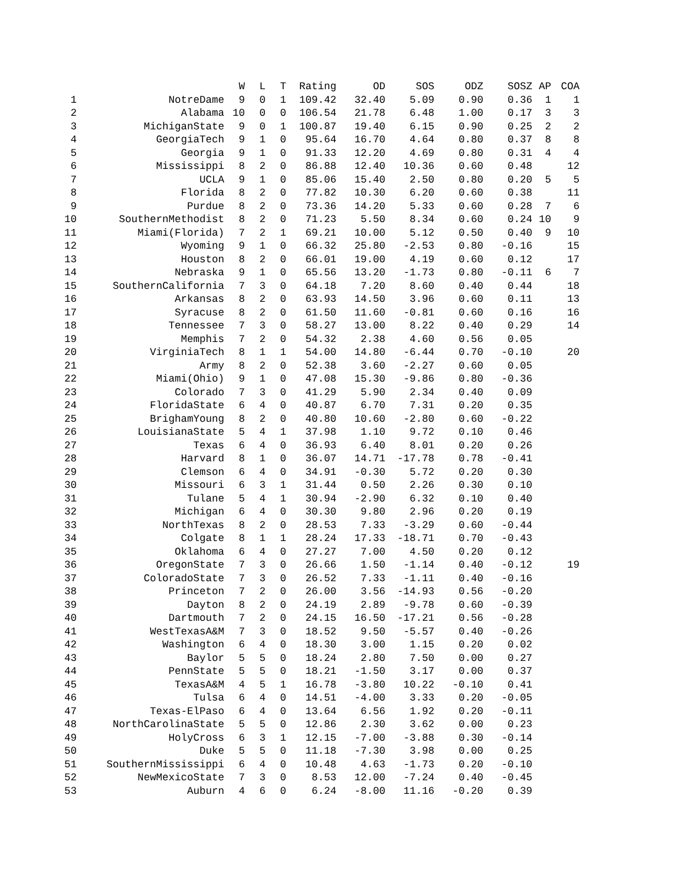| | | W | L | T | Rating | OD | SOS | ODZ | SOSZ | AP | COA |
| --- | --- | --- | --- | --- | --- | --- | --- | --- | --- | --- | --- |
| 1 | NotreDame | 9 | 0 | 1 | 109.42 | 32.40 | 5.09 | 0.90 | 0.36 | 1 | 1 |
| 2 | Alabama | 10 | 0 | 0 | 106.54 | 21.78 | 6.48 | 1.00 | 0.17 | 3 | 3 |
| 3 | MichiganState | 9 | 0 | 1 | 100.87 | 19.40 | 6.15 | 0.90 | 0.25 | 2 | 2 |
| 4 | GeorgiaTech | 9 | 1 | 0 | 95.64 | 16.70 | 4.64 | 0.80 | 0.37 | 8 | 8 |
| 5 | Georgia | 9 | 1 | 0 | 91.33 | 12.20 | 4.69 | 0.80 | 0.31 | 4 | 4 |
| 6 | Mississippi | 8 | 2 | 0 | 86.88 | 12.40 | 10.36 | 0.60 | 0.48 | | 12 |
| 7 | UCLA | 9 | 1 | 0 | 85.06 | 15.40 | 2.50 | 0.80 | 0.20 | 5 | 5 |
| 8 | Florida | 8 | 2 | 0 | 77.82 | 10.30 | 6.20 | 0.60 | 0.38 | | 11 |
| 9 | Purdue | 8 | 2 | 0 | 73.36 | 14.20 | 5.33 | 0.60 | 0.28 | 7 | 6 |
| 10 | SouthernMethodist | 8 | 2 | 0 | 71.23 | 5.50 | 8.34 | 0.60 | 0.24 | 10 | 9 |
| 11 | Miami(Florida) | 7 | 2 | 1 | 69.21 | 10.00 | 5.12 | 0.50 | 0.40 | 9 | 10 |
| 12 | Wyoming | 9 | 1 | 0 | 66.32 | 25.80 | -2.53 | 0.80 | -0.16 | | 15 |
| 13 | Houston | 8 | 2 | 0 | 66.01 | 19.00 | 4.19 | 0.60 | 0.12 | | 17 |
| 14 | Nebraska | 9 | 1 | 0 | 65.56 | 13.20 | -1.73 | 0.80 | -0.11 | 6 | 7 |
| 15 | SouthernCalifornia | 7 | 3 | 0 | 64.18 | 7.20 | 8.60 | 0.40 | 0.44 | | 18 |
| 16 | Arkansas | 8 | 2 | 0 | 63.93 | 14.50 | 3.96 | 0.60 | 0.11 | | 13 |
| 17 | Syracuse | 8 | 2 | 0 | 61.50 | 11.60 | -0.81 | 0.60 | 0.16 | | 16 |
| 18 | Tennessee | 7 | 3 | 0 | 58.27 | 13.00 | 8.22 | 0.40 | 0.29 | | 14 |
| 19 | Memphis | 7 | 2 | 0 | 54.32 | 2.38 | 4.60 | 0.56 | 0.05 | | |
| 20 | VirginiaTech | 8 | 1 | 1 | 54.00 | 14.80 | -6.44 | 0.70 | -0.10 | | 20 |
| 21 | Army | 8 | 2 | 0 | 52.38 | 3.60 | -2.27 | 0.60 | 0.05 | | |
| 22 | Miami(Ohio) | 9 | 1 | 0 | 47.08 | 15.30 | -9.86 | 0.80 | -0.36 | | |
| 23 | Colorado | 7 | 3 | 0 | 41.29 | 5.90 | 2.34 | 0.40 | 0.09 | | |
| 24 | FloridaState | 6 | 4 | 0 | 40.87 | 6.70 | 7.31 | 0.20 | 0.35 | | |
| 25 | BrighamYoung | 8 | 2 | 0 | 40.80 | 10.60 | -2.80 | 0.60 | -0.22 | | |
| 26 | LouisianaState | 5 | 4 | 1 | 37.98 | 1.10 | 9.72 | 0.10 | 0.46 | | |
| 27 | Texas | 6 | 4 | 0 | 36.93 | 6.40 | 8.01 | 0.20 | 0.26 | | |
| 28 | Harvard | 8 | 1 | 0 | 36.07 | 14.71 | -17.78 | 0.78 | -0.41 | | |
| 29 | Clemson | 6 | 4 | 0 | 34.91 | -0.30 | 5.72 | 0.20 | 0.30 | | |
| 30 | Missouri | 6 | 3 | 1 | 31.44 | 0.50 | 2.26 | 0.30 | 0.10 | | |
| 31 | Tulane | 5 | 4 | 1 | 30.94 | -2.90 | 6.32 | 0.10 | 0.40 | | |
| 32 | Michigan | 6 | 4 | 0 | 30.30 | 9.80 | 2.96 | 0.20 | 0.19 | | |
| 33 | NorthTexas | 8 | 2 | 0 | 28.53 | 7.33 | -3.29 | 0.60 | -0.44 | | |
| 34 | Colgate | 8 | 1 | 1 | 28.24 | 17.33 | -18.71 | 0.70 | -0.43 | | |
| 35 | Oklahoma | 6 | 4 | 0 | 27.27 | 7.00 | 4.50 | 0.20 | 0.12 | | |
| 36 | OregonState | 7 | 3 | 0 | 26.66 | 1.50 | -1.14 | 0.40 | -0.12 | | 19 |
| 37 | ColoradoState | 7 | 3 | 0 | 26.52 | 7.33 | -1.11 | 0.40 | -0.16 | | |
| 38 | Princeton | 7 | 2 | 0 | 26.00 | 3.56 | -14.93 | 0.56 | -0.20 | | |
| 39 | Dayton | 8 | 2 | 0 | 24.19 | 2.89 | -9.78 | 0.60 | -0.39 | | |
| 40 | Dartmouth | 7 | 2 | 0 | 24.15 | 16.50 | -17.21 | 0.56 | -0.28 | | |
| 41 | WestTexasA&M | 7 | 3 | 0 | 18.52 | 9.50 | -5.57 | 0.40 | -0.26 | | |
| 42 | Washington | 6 | 4 | 0 | 18.30 | 3.00 | 1.15 | 0.20 | 0.02 | | |
| 43 | Baylor | 5 | 5 | 0 | 18.24 | 2.80 | 7.50 | 0.00 | 0.27 | | |
| 44 | PennState | 5 | 5 | 0 | 18.21 | -1.50 | 3.17 | 0.00 | 0.37 | | |
| 45 | TexasA&M | 4 | 5 | 1 | 16.78 | -3.80 | 10.22 | -0.10 | 0.41 | | |
| 46 | Tulsa | 6 | 4 | 0 | 14.51 | -4.00 | 3.33 | 0.20 | -0.05 | | |
| 47 | Texas-ElPaso | 6 | 4 | 0 | 13.64 | 6.56 | 1.92 | 0.20 | -0.11 | | |
| 48 | NorthCarolinaState | 5 | 5 | 0 | 12.86 | 2.30 | 3.62 | 0.00 | 0.23 | | |
| 49 | HolyCross | 6 | 3 | 1 | 12.15 | -7.00 | -3.88 | 0.30 | -0.14 | | |
| 50 | Duke | 5 | 5 | 0 | 11.18 | -7.30 | 3.98 | 0.00 | 0.25 | | |
| 51 | SouthernMississippi | 6 | 4 | 0 | 10.48 | 4.63 | -1.73 | 0.20 | -0.10 | | |
| 52 | NewMexicoState | 7 | 3 | 0 | 8.53 | 12.00 | -7.24 | 0.40 | -0.45 | | |
| 53 | Auburn | 4 | 6 | 0 | 6.24 | -8.00 | 11.16 | -0.20 | 0.39 | | |